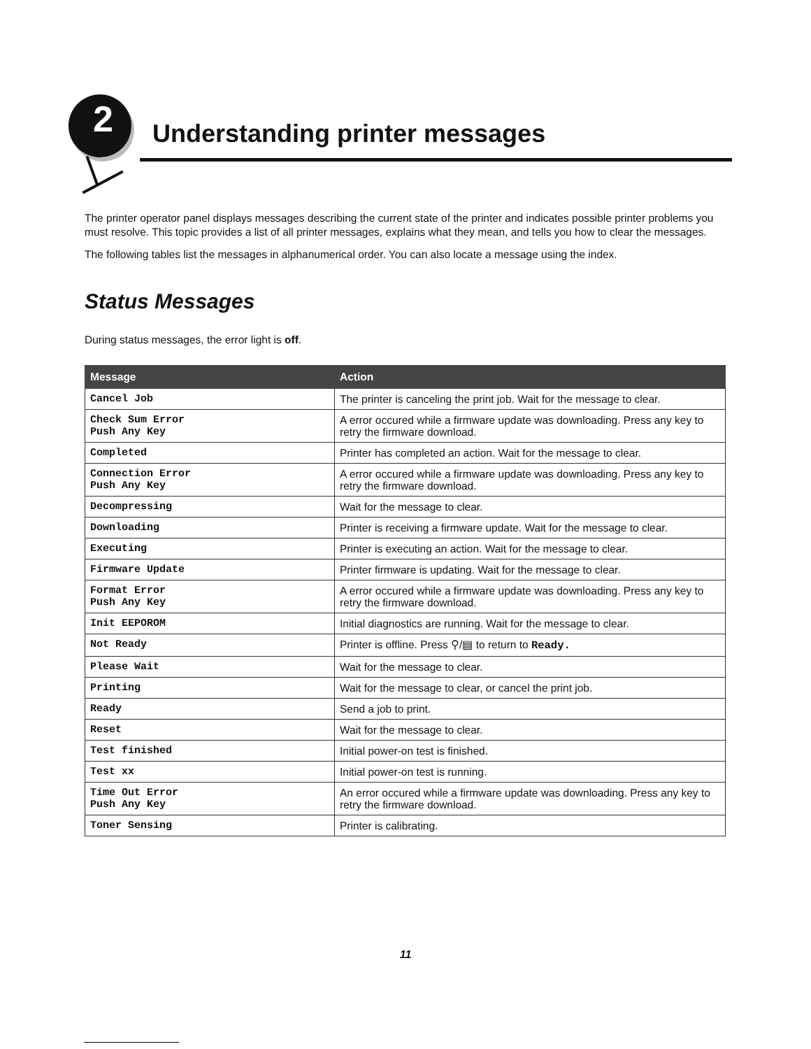2 Understanding printer messages
The printer operator panel displays messages describing the current state of the printer and indicates possible printer problems you must resolve. This topic provides a list of all printer messages, explains what they mean, and tells you how to clear the messages.
The following tables list the messages in alphanumerical order. You can also locate a message using the index.
Status Messages
During status messages, the error light is off.
| Message | Action |
| --- | --- |
| Cancel Job | The printer is canceling the print job. Wait for the message to clear. |
| Check Sum Error Push Any Key | A error occured while a firmware update was downloading. Press any key to retry the firmware download. |
| Completed | Printer has completed an action. Wait for the message to clear. |
| Connection Error Push Any Key | A error occured while a firmware update was downloading. Press any key to retry the firmware download. |
| Decompressing | Wait for the message to clear. |
| Downloading | Printer is receiving a firmware update. Wait for the message to clear. |
| Executing | Printer is executing an action. Wait for the message to clear. |
| Firmware Update | Printer firmware is updating. Wait for the message to clear. |
| Format Error Push Any Key | A error occured while a firmware update was downloading. Press any key to retry the firmware download. |
| Init EEPOROM | Initial diagnostics are running. Wait for the message to clear. |
| Not Ready | Printer is offline. Press ⚲/▤ to return to Ready. |
| Please Wait | Wait for the message to clear. |
| Printing | Wait for the message to clear, or cancel the print job. |
| Ready | Send a job to print. |
| Reset | Wait for the message to clear. |
| Test finished | Initial power-on test is finished. |
| Test xx | Initial power-on test is running. |
| Time Out Error Push Any Key | An error occured while a firmware update was downloading. Press any key to retry the firmware download. |
| Toner Sensing | Printer is calibrating. |
11